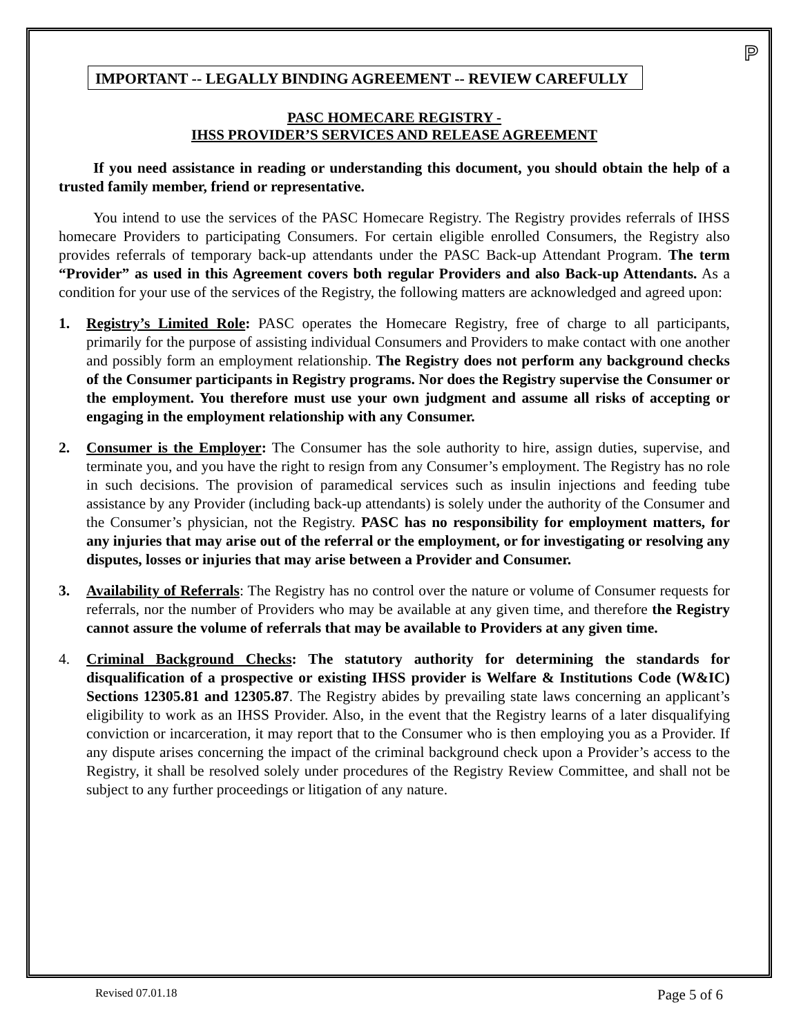P
IMPORTANT -- LEGALLY BINDING AGREEMENT -- REVIEW CAREFULLY
PASC HOMECARE REGISTRY -
IHSS PROVIDER’S SERVICES AND RELEASE AGREEMENT
If you need assistance in reading or understanding this document, you should obtain the help of a trusted family member, friend or representative.
You intend to use the services of the PASC Homecare Registry. The Registry provides referrals of IHSS homecare Providers to participating Consumers. For certain eligible enrolled Consumers, the Registry also provides referrals of temporary back-up attendants under the PASC Back-up Attendant Program. The term “Provider” as used in this Agreement covers both regular Providers and also Back-up Attendants. As a condition for your use of the services of the Registry, the following matters are acknowledged and agreed upon:
1. Registry’s Limited Role: PASC operates the Homecare Registry, free of charge to all participants, primarily for the purpose of assisting individual Consumers and Providers to make contact with one another and possibly form an employment relationship. The Registry does not perform any background checks of the Consumer participants in Registry programs. Nor does the Registry supervise the Consumer or the employment. You therefore must use your own judgment and assume all risks of accepting or engaging in the employment relationship with any Consumer.
2. Consumer is the Employer: The Consumer has the sole authority to hire, assign duties, supervise, and terminate you, and you have the right to resign from any Consumer’s employment. The Registry has no role in such decisions. The provision of paramedical services such as insulin injections and feeding tube assistance by any Provider (including back-up attendants) is solely under the authority of the Consumer and the Consumer’s physician, not the Registry. PASC has no responsibility for employment matters, for any injuries that may arise out of the referral or the employment, or for investigating or resolving any disputes, losses or injuries that may arise between a Provider and Consumer.
3. Availability of Referrals: The Registry has no control over the nature or volume of Consumer requests for referrals, nor the number of Providers who may be available at any given time, and therefore the Registry cannot assure the volume of referrals that may be available to Providers at any given time.
4. Criminal Background Checks: The statutory authority for determining the standards for disqualification of a prospective or existing IHSS provider is Welfare & Institutions Code (W&IC) Sections 12305.81 and 12305.87. The Registry abides by prevailing state laws concerning an applicant’s eligibility to work as an IHSS Provider. Also, in the event that the Registry learns of a later disqualifying conviction or incarceration, it may report that to the Consumer who is then employing you as a Provider. If any dispute arises concerning the impact of the criminal background check upon a Provider’s access to the Registry, it shall be resolved solely under procedures of the Registry Review Committee, and shall not be subject to any further proceedings or litigation of any nature.
Revised 07.01.18 Page 5 of 6